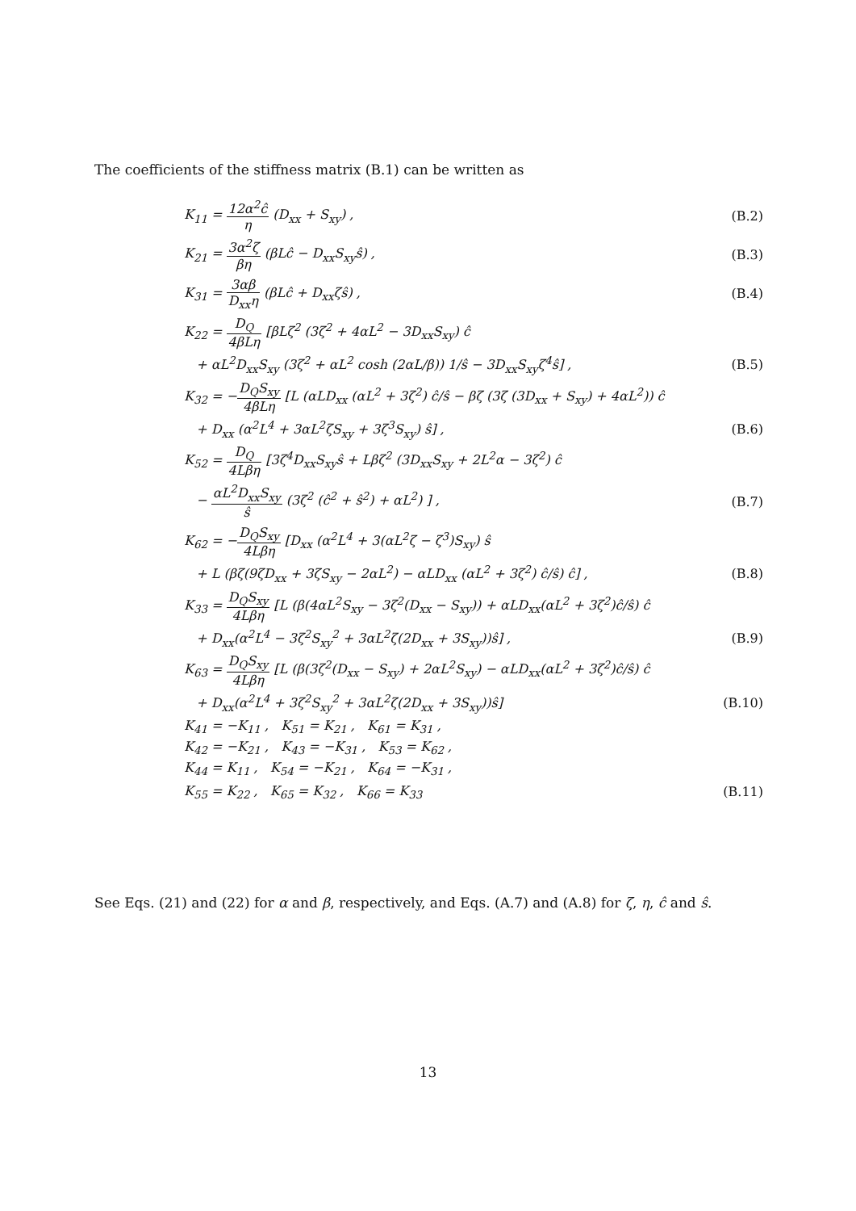The coefficients of the stiffness matrix (B.1) can be written as
K<sub>11</sub> = 12α<sup>2</sup>ĉ η (D<sub>xx</sub> + S<sub>xy</sub>) , (B.2)
K<sub>21</sub> = 3α<sup>2</sup>ζ βη (βLĉ − D<sub>xx</sub>S<sub>xy</sub>ŝ) ,
(B.3)
K<sub>31</sub> = 3αβ D<sub>xx</sub>η (βLĉ + D<sub>xx</sub>ζŝ) , (B.4)
K<sub>22</sub> = D<sub>Q</sub> 4βLη [βLζ<sup>2</sup> (3ζ<sup>2</sup> + 4αL<sup>2</sup> − 3D<sub>xx</sub>S<sub>xy</sub>) ĉ
+ αL<sup>2</sup>D<sub>xx</sub>S<sub>xy</sub> (3ζ<sup>2</sup> + αL<sup>2</sup> cosh (2αL/β)) 1/ŝ − 3D<sub>xx</sub>S<sub>xy</sub>ζ<sup>4</sup>ŝ] ,
(B.5)
K<sub>32</sub> = −D<sub>Q</sub>S<sub>xy</sub> 4βLη [L (αLD<sub>xx</sub> (αL<sup>2</sup> + 3ζ<sup>2</sup>) ĉ/ŝ − βζ (3ζ (3D<sub>xx</sub> + S<sub>xy</sub>) + 4αL<sup>2</sup>)) ĉ
+ D<sub>xx</sub> (α<sup>2</sup>L<sup>4</sup> + 3αL<sup>2</sup>ζS<sub>xy</sub> + 3ζ<sup>3</sup>S<sub>xy</sub>) ŝ] ,
(B.6)
K<sub>52</sub> = D<sub>Q</sub> 4Lβη [3ζ<sup>4</sup>D<sub>xx</sub>S<sub>xy</sub>ŝ + Lβζ<sup>2</sup> (3D<sub>xx</sub>S<sub>xy</sub> + 2L<sup>2</sup>α − 3ζ<sup>2</sup>) ĉ
− αL<sup>2</sup>D<sub>xx</sub>S<sub>xy</sub> ŝ (3ζ<sup>2</sup> (ĉ<sup>2</sup> + ŝ<sup>2</sup>) + αL<sup>2</sup>) ] ,
(B.7)
K<sub>62</sub> = −D<sub>Q</sub>S<sub>xy</sub> 4Lβη [D<sub>xx</sub> (α<sup>2</sup>L<sup>4</sup> + 3(αL<sup>2</sup>ζ − ζ<sup>3</sup>)S<sub>xy</sub>) ŝ
+ L (βζ(9ζD<sub>xx</sub> + 3ζS<sub>xy</sub> − 2αL<sup>2</sup>) − αLD<sub>xx</sub> (αL<sup>2</sup> + 3ζ<sup>2</sup>) ĉ/ŝ) ĉ] ,
(B.8)
K<sub>33</sub> = D<sub>Q</sub>S<sub>xy</sub> 4Lβη [L (β(4αL<sup>2</sup>S<sub>xy</sub> − 3ζ<sup>2</sup>(D<sub>xx</sub> − S<sub>xy</sub>)) + αLD<sub>xx</sub>(αL<sup>2</sup> + 3ζ<sup>2</sup>)ĉ/ŝ) ĉ
+ D<sub>xx</sub>(α<sup>2</sup>L<sup>4</sup> − 3ζ<sup>2</sup>S<sub>xy</sub><sup>2</sup> + 3αL<sup>2</sup>ζ(2D<sub>xx</sub> + 3S<sub>xy</sub>))ŝ] ,
(B.9)
K<sub>63</sub> = D<sub>Q</sub>S<sub>xy</sub> 4Lβη [L (β(3ζ<sup>2</sup>(D<sub>xx</sub> − S<sub>xy</sub>) + 2αL<sup>2</sup>S<sub>xy</sub>) − αLD<sub>xx</sub>(αL<sup>2</sup> + 3ζ<sup>2</sup>)ĉ/ŝ) ĉ
+ D<sub>xx</sub>(α<sup>2</sup>L<sup>4</sup> + 3ζ<sup>2</sup>S<sub>xy</sub><sup>2</sup> + 3αL<sup>2</sup>ζ(2D<sub>xx</sub> + 3S<sub>xy</sub>))ŝ]
(B.10)
K<sub>41</sub> = −K<sub>11</sub> , K<sub>51</sub> = K<sub>21</sub> , K<sub>61</sub> = K<sub>31</sub> ,
K<sub>42</sub> = −K<sub>21</sub> , K<sub>43</sub> = −K<sub>31</sub> , K<sub>53</sub> = K<sub>62</sub> ,
K<sub>44</sub> = K<sub>11</sub> , K<sub>54</sub> = −K<sub>21</sub> , K<sub>64</sub> = −K<sub>31</sub> ,
K<sub>55</sub> = K<sub>22</sub> , K<sub>65</sub> = K<sub>32</sub> , K<sub>66</sub> = K<sub>33</sub>
(B.11)
See Eqs. (21) and (22) for α and β, respectively, and Eqs. (A.7) and (A.8) for ζ, η, ĉ and ŝ.
13